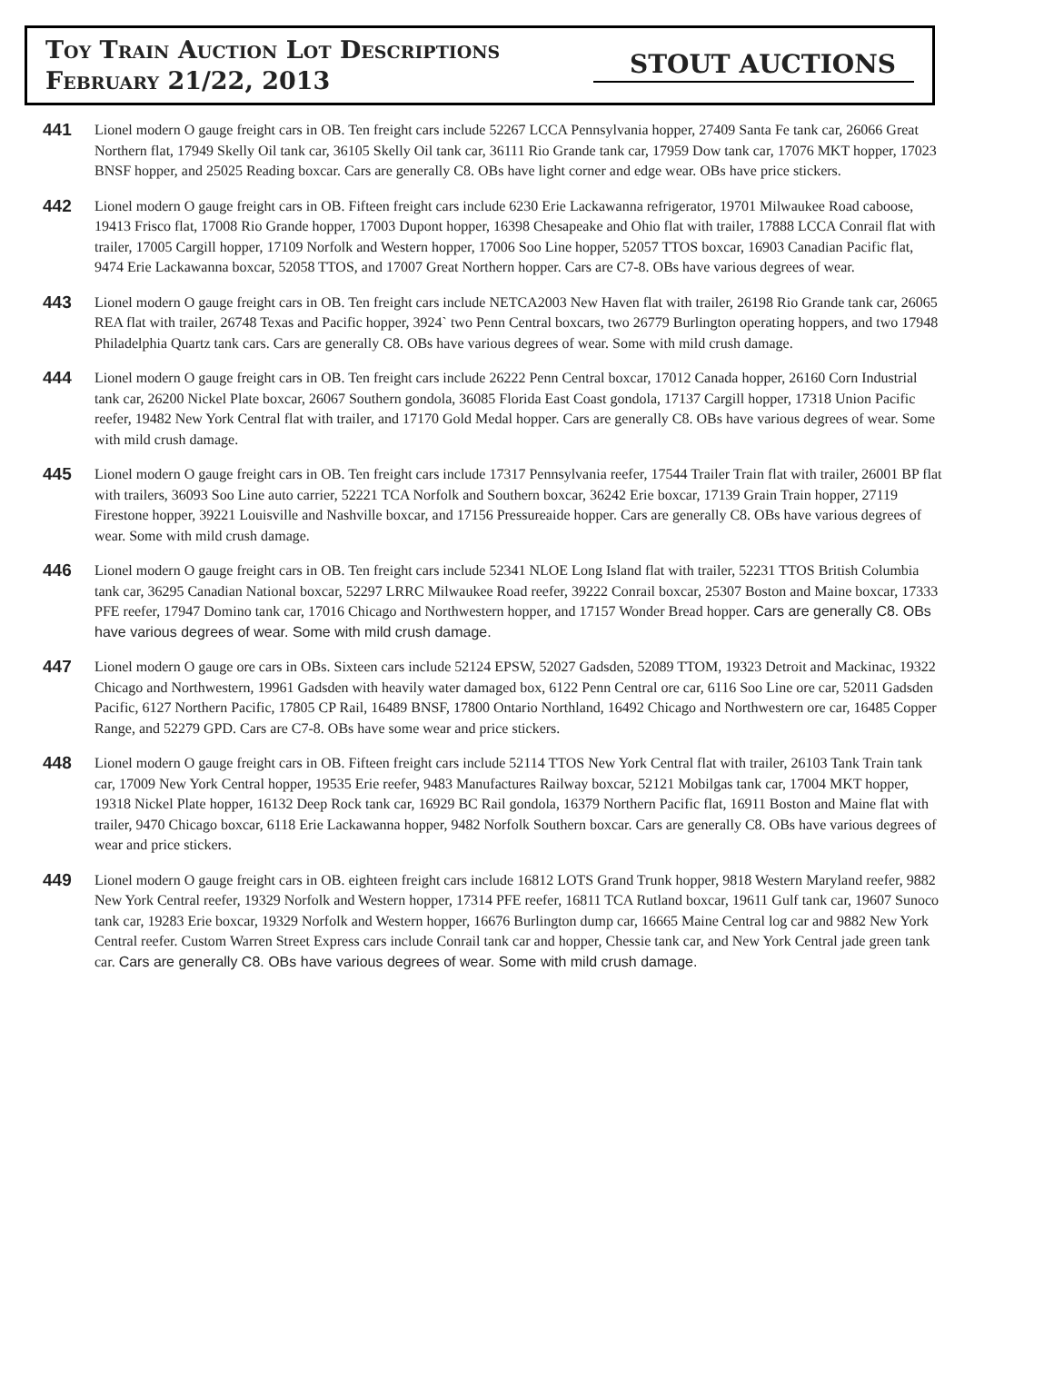Toy Train Auction Lot Descriptions
February 21/22, 2013
STOUT AUCTIONS
441
Lionel modern O gauge freight cars in OB. Ten freight cars include 52267 LCCA Pennsylvania hopper, 27409 Santa Fe tank car, 26066 Great Northern flat, 17949 Skelly Oil tank car, 36105 Skelly Oil tank car, 36111 Rio Grande tank car, 17959 Dow tank car, 17076 MKT hopper, 17023 BNSF hopper, and 25025 Reading boxcar. Cars are generally C8. OBs have light corner and edge wear. OBs have price stickers.
442
Lionel modern O gauge freight cars in OB. Fifteen freight cars include 6230 Erie Lackawanna refrigerator, 19701 Milwaukee Road caboose, 19413 Frisco flat, 17008 Rio Grande hopper, 17003 Dupont hopper, 16398 Chesapeake and Ohio flat with trailer, 17888 LCCA Conrail flat with trailer, 17005 Cargill hopper, 17109 Norfolk and Western hopper, 17006 Soo Line hopper, 52057 TTOS boxcar, 16903 Canadian Pacific flat, 9474 Erie Lackawanna boxcar, 52058 TTOS, and 17007 Great Northern hopper. Cars are C7-8. OBs have various degrees of wear.
443
Lionel modern O gauge freight cars in OB. Ten freight cars include NETCA2003 New Haven flat with trailer, 26198 Rio Grande tank car, 26065 REA flat with trailer, 26748 Texas and Pacific hopper, 3924` two Penn Central boxcars, two 26779 Burlington operating hoppers, and two 17948 Philadelphia Quartz tank cars. Cars are generally C8. OBs have various degrees of wear. Some with mild crush damage.
444
Lionel modern O gauge freight cars in OB. Ten freight cars include 26222 Penn Central boxcar, 17012 Canada hopper, 26160 Corn Industrial tank car, 26200 Nickel Plate boxcar, 26067 Southern gondola, 36085 Florida East Coast gondola, 17137 Cargill hopper, 17318 Union Pacific reefer, 19482 New York Central flat with trailer, and 17170 Gold Medal hopper. Cars are generally C8. OBs have various degrees of wear. Some with mild crush damage.
445
Lionel modern O gauge freight cars in OB. Ten freight cars include 17317 Pennsylvania reefer, 17544 Trailer Train flat with trailer, 26001 BP flat with trailers, 36093 Soo Line auto carrier, 52221 TCA Norfolk and Southern boxcar, 36242 Erie boxcar, 17139 Grain Train hopper, 27119 Firestone hopper, 39221 Louisville and Nashville boxcar, and 17156 Pressureaide hopper. Cars are generally C8. OBs have various degrees of wear. Some with mild crush damage.
446
Lionel modern O gauge freight cars in OB. Ten freight cars include 52341 NLOE Long Island flat with trailer, 52231 TTOS British Columbia tank car, 36295 Canadian National boxcar, 52297 LRRC Milwaukee Road reefer, 39222 Conrail boxcar, 25307 Boston and Maine boxcar, 17333 PFE reefer, 17947 Domino tank car, 17016 Chicago and Northwestern hopper, and 17157 Wonder Bread hopper. Cars are generally C8. OBs have various degrees of wear. Some with mild crush damage.
447
Lionel modern O gauge ore cars in OBs. Sixteen cars include 52124 EPSW, 52027 Gadsden, 52089 TTOM, 19323 Detroit and Mackinac, 19322 Chicago and Northwestern, 19961 Gadsden with heavily water damaged box, 6122 Penn Central ore car, 6116 Soo Line ore car, 52011 Gadsden Pacific, 6127 Northern Pacific, 17805 CP Rail, 16489 BNSF, 17800 Ontario Northland, 16492 Chicago and Northwestern ore car, 16485 Copper Range, and 52279 GPD. Cars are C7-8. OBs have some wear and price stickers.
448
Lionel modern O gauge freight cars in OB. Fifteen freight cars include 52114 TTOS New York Central flat with trailer, 26103 Tank Train tank car, 17009 New York Central hopper, 19535 Erie reefer, 9483 Manufactures Railway boxcar, 52121 Mobilgas tank car, 17004 MKT hopper, 19318 Nickel Plate hopper, 16132 Deep Rock tank car, 16929 BC Rail gondola, 16379 Northern Pacific flat, 16911 Boston and Maine flat with trailer, 9470 Chicago boxcar, 6118 Erie Lackawanna hopper, 9482 Norfolk Southern boxcar. Cars are generally C8. OBs have various degrees of wear and price stickers.
449
Lionel modern O gauge freight cars in OB. eighteen freight cars include 16812 LOTS Grand Trunk hopper, 9818 Western Maryland reefer, 9882 New York Central reefer, 19329 Norfolk and Western hopper, 17314 PFE reefer, 16811 TCA Rutland boxcar, 19611 Gulf tank car, 19607 Sunoco tank car, 19283 Erie boxcar, 19329 Norfolk and Western hopper, 16676 Burlington dump car, 16665 Maine Central log car and 9882 New York Central reefer. Custom Warren Street Express cars include Conrail tank car and hopper, Chessie tank car, and New York Central jade green tank car. Cars are generally C8. OBs have various degrees of wear. Some with mild crush damage.